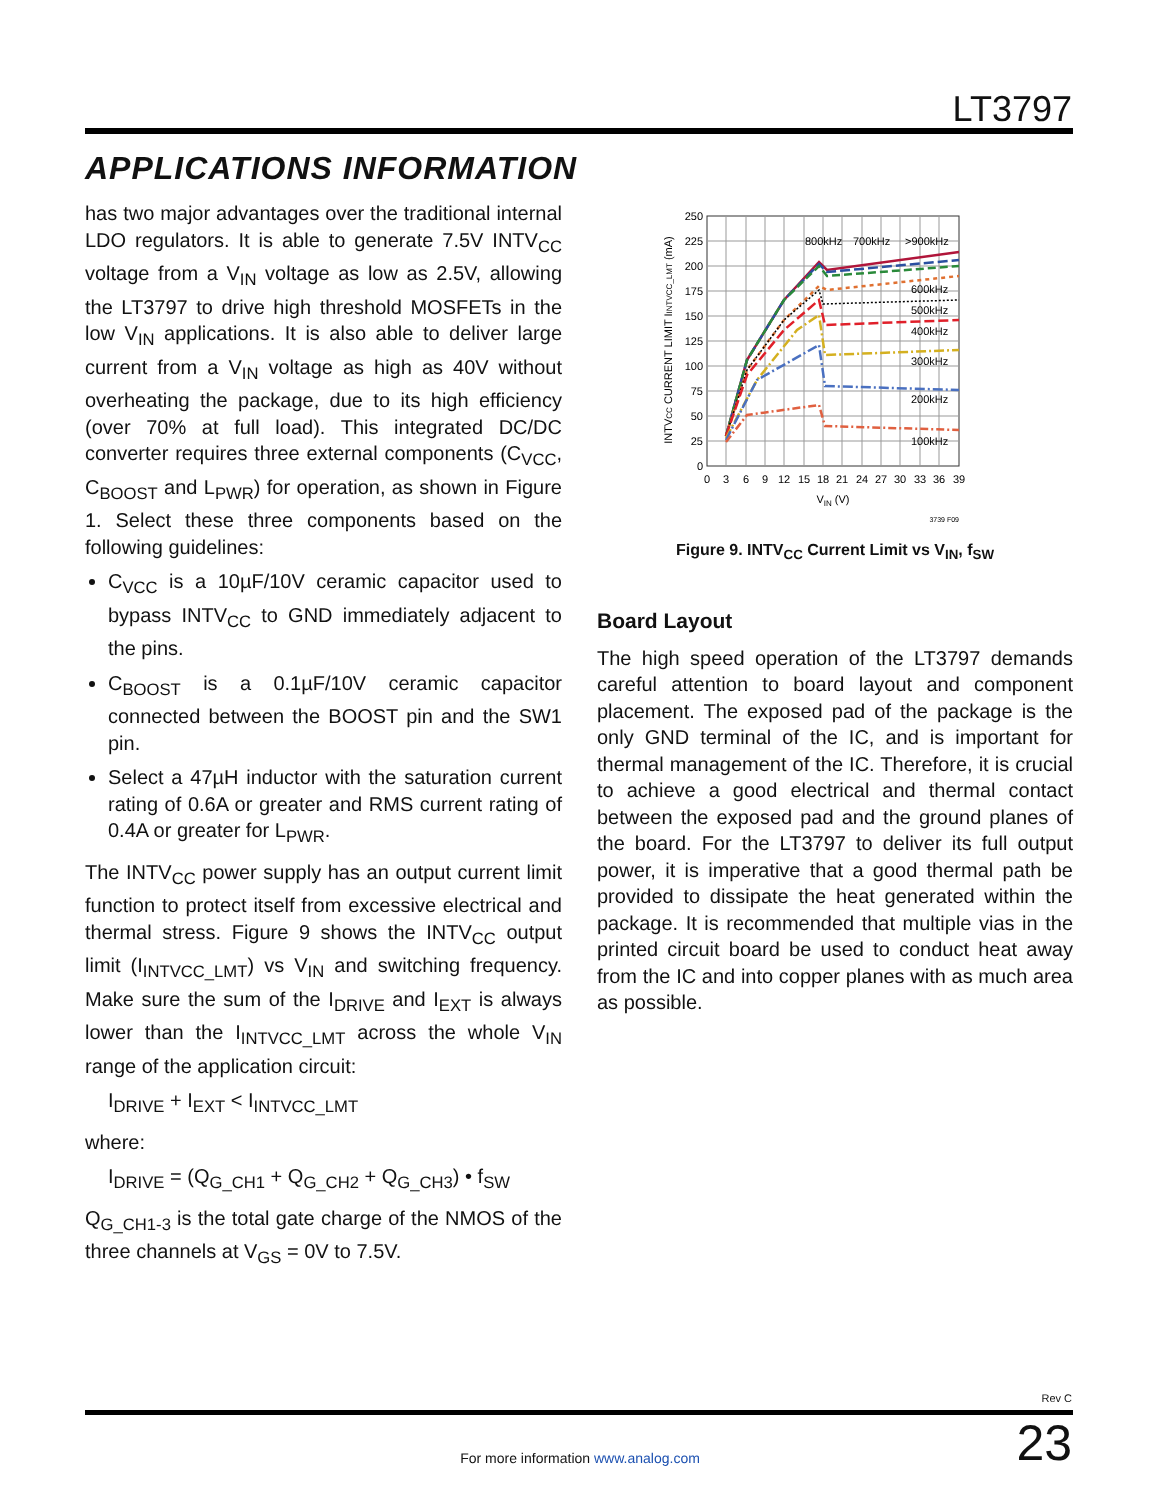LT3797
APPLICATIONS INFORMATION
has two major advantages over the traditional internal LDO regulators. It is able to generate 7.5V INTV<sub>CC</sub> voltage from a V<sub>IN</sub> voltage as low as 2.5V, allowing the LT3797 to drive high threshold MOSFETs in the low V<sub>IN</sub> applications. It is also able to deliver large current from a V<sub>IN</sub> voltage as high as 40V without overheating the package, due to its high efficiency (over 70% at full load). This integrated DC/DC converter requires three external components (C<sub>VCC</sub>, C<sub>BOOST</sub> and L<sub>PWR</sub>) for operation, as shown in Figure 1. Select these three components based on the following guidelines:
C<sub>VCC</sub> is a 10µF/10V ceramic capacitor used to bypass INTV<sub>CC</sub> to GND immediately adjacent to the pins.
C<sub>BOOST</sub> is a 0.1µF/10V ceramic capacitor connected between the BOOST pin and the SW1 pin.
Select a 47µH inductor with the saturation current rating of 0.6A or greater and RMS current rating of 0.4A or greater for L<sub>PWR</sub>.
The INTV<sub>CC</sub> power supply has an output current limit function to protect itself from excessive electrical and thermal stress. Figure 9 shows the INTV<sub>CC</sub> output limit (I<sub>INTVCC_LMT</sub>) vs V<sub>IN</sub> and switching frequency. Make sure the sum of the I<sub>DRIVE</sub> and I<sub>EXT</sub> is always lower than the I<sub>INTVCC_LMT</sub> across the whole V<sub>IN</sub> range of the application circuit:
I<sub>DRIVE</sub> + I<sub>EXT</sub> < I<sub>INTVCC_LMT</sub>
where:
I<sub>DRIVE</sub> = (Q<sub>G_CH1</sub> + Q<sub>G_CH2</sub> + Q<sub>G_CH3</sub>) • f<sub>SW</sub>
Q<sub>G_CH1-3</sub> is the total gate charge of the NMOS of the three channels at V<sub>GS</sub> = 0V to 7.5V.
250
225
200
175
150
125
100
75
50
25
0
0
3
6
9
12
15
18
21
24
27
30
33
36
39
VIN (V)
INTVCC CURRENT LIMIT IINTVCC_LMT (mA)
800kHz
700kHz
>900kHz
600kHz
500kHz
400kHz
300kHz
200kHz
100kHz
3739 F09
Figure 9. INTV<sub>CC</sub> Current Limit vs V<sub>IN</sub>, f<sub>SW</sub>
Board Layout
The high speed operation of the LT3797 demands careful attention to board layout and component placement. The exposed pad of the package is the only GND terminal of the IC, and is important for thermal management of the IC. Therefore, it is crucial to achieve a good electrical and thermal contact between the exposed pad and the ground planes of the board. For the LT3797 to deliver its full output power, it is imperative that a good thermal path be provided to dissipate the heat generated within the package. It is recommended that multiple vias in the printed circuit board be used to conduct heat away from the IC and into copper planes with as much area as possible.
Rev C
23
For more information www.analog.com